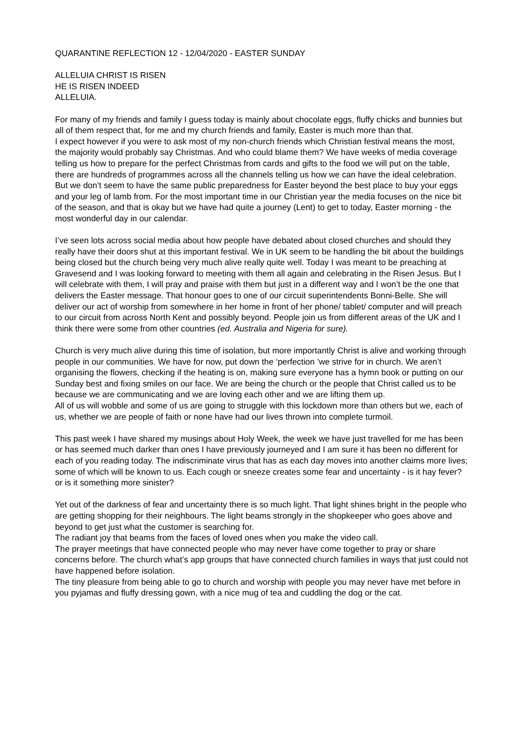QUARANTINE REFLECTION 12 - 12/04/2020 - EASTER SUNDAY
ALLELUIA CHRIST IS RISEN
HE IS RISEN INDEED
ALLELUIA.
For many of my friends and family I guess today is mainly about chocolate eggs, fluffy chicks and bunnies but all of them respect that, for me and my church friends and family, Easter is much more than that.
I expect however if you were to ask most of my non-church friends which Christian festival means the most, the majority would probably say Christmas. And who could blame them? We have weeks of media coverage telling us how to prepare for the perfect Christmas from cards and gifts to the food we will put on the table, there are hundreds of programmes across all the channels telling us how we can have the ideal celebration. But we don’t seem to have the same public preparedness for Easter beyond the best place to buy your eggs and your leg of lamb from. For the most important time in our Christian year the media focuses on the nice bit of the season, and that is okay but we have had quite a journey (Lent) to get to today, Easter morning - the most wonderful day in our calendar.
I’ve seen lots across social media about how people have debated about closed churches and should they really have their doors shut at this important festival. We in UK seem to be handling the bit about the buildings being closed but the church being very much alive really quite well. Today I was meant to be preaching at Gravesend and I was looking forward to meeting with them all again and celebrating in the Risen Jesus. But I will celebrate with them, I will pray and praise with them but just in a different way and I won’t be the one that delivers the Easter message. That honour goes to one of our circuit superintendents Bonni-Belle. She will deliver our act of worship from somewhere in her home in front of her phone/ tablet/ computer and will preach to our circuit from across North Kent and possibly beyond. People join us from different areas of the UK and I think there were some from other countries (ed. Australia and Nigeria for sure).
Church is very much alive during this time of isolation, but more importantly Christ is alive and working through people in our communities. We have for now, put down the ‘perfection ’we strive for in church. We aren’t organising the flowers, checking if the heating is on, making sure everyone has a hymn book or putting on our Sunday best and fixing smiles on our face. We are being the church or the people that Christ called us to be because we are communicating and we are loving each other and we are lifting them up.
All of us will wobble and some of us are going to struggle with this lockdown more than others but we, each of us, whether we are people of faith or none have had our lives thrown into complete turmoil.
This past week I have shared my musings about Holy Week, the week we have just travelled for me has been or has seemed much darker than ones I have previously journeyed and I am sure it has been no different for each of you reading today. The indiscriminate virus that has as each day moves into another claims more lives; some of which will be known to us. Each cough or sneeze creates some fear and uncertainty - is it hay fever? or is it something more sinister?
Yet out of the darkness of fear and uncertainty there is so much light. That light shines bright in the people who are getting shopping for their neighbours. The light beams strongly in the shopkeeper who goes above and beyond to get just what the customer is searching for.
The radiant joy that beams from the faces of loved ones when you make the video call.
The prayer meetings that have connected people who may never have come together to pray or share concerns before. The church what’s app groups that have connected church families in ways that just could not have happened before isolation.
The tiny pleasure from being able to go to church and worship with people you may never have met before in you pyjamas and fluffy dressing gown, with a nice mug of tea and cuddling the dog or the cat.